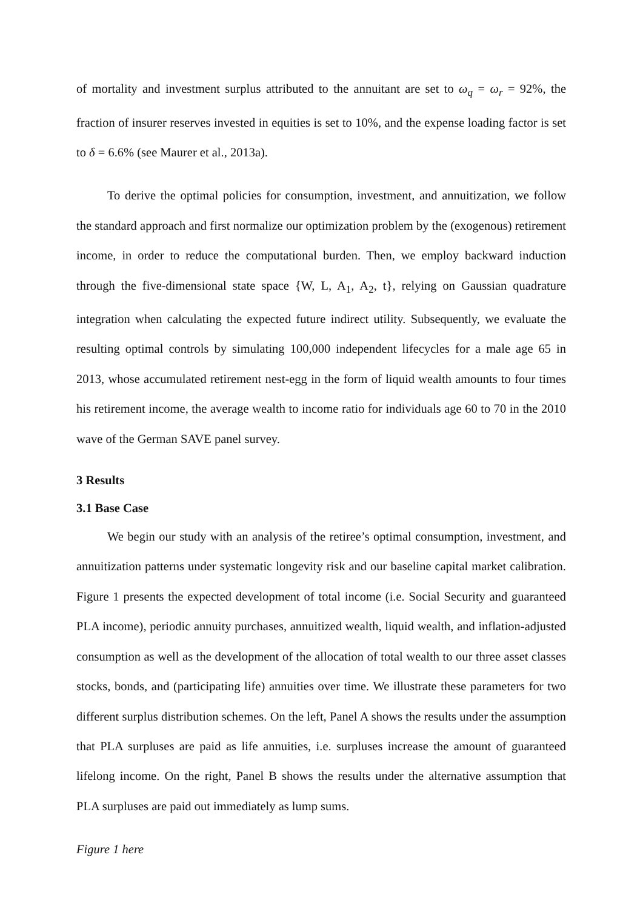of mortality and investment surplus attributed to the annuitant are set to ω<sub>q</sub> = ω<sub>r</sub> = 92%, the fraction of insurer reserves invested in equities is set to 10%, and the expense loading factor is set to δ = 6.6% (see Maurer et al., 2013a).
To derive the optimal policies for consumption, investment, and annuitization, we follow the standard approach and first normalize our optimization problem by the (exogenous) retirement income, in order to reduce the computational burden. Then, we employ backward induction through the five-dimensional state space {W, L, A<sub>1</sub>, A<sub>2</sub>, t}, relying on Gaussian quadrature integration when calculating the expected future indirect utility. Subsequently, we evaluate the resulting optimal controls by simulating 100,000 independent lifecycles for a male age 65 in 2013, whose accumulated retirement nest-egg in the form of liquid wealth amounts to four times his retirement income, the average wealth to income ratio for individuals age 60 to 70 in the 2010 wave of the German SAVE panel survey.
3 Results
3.1 Base Case
We begin our study with an analysis of the retiree’s optimal consumption, investment, and annuitization patterns under systematic longevity risk and our baseline capital market calibration. Figure 1 presents the expected development of total income (i.e. Social Security and guaranteed PLA income), periodic annuity purchases, annuitized wealth, liquid wealth, and inflation-adjusted consumption as well as the development of the allocation of total wealth to our three asset classes stocks, bonds, and (participating life) annuities over time. We illustrate these parameters for two different surplus distribution schemes. On the left, Panel A shows the results under the assumption that PLA surpluses are paid as life annuities, i.e. surpluses increase the amount of guaranteed lifelong income. On the right, Panel B shows the results under the alternative assumption that PLA surpluses are paid out immediately as lump sums.
Figure 1 here